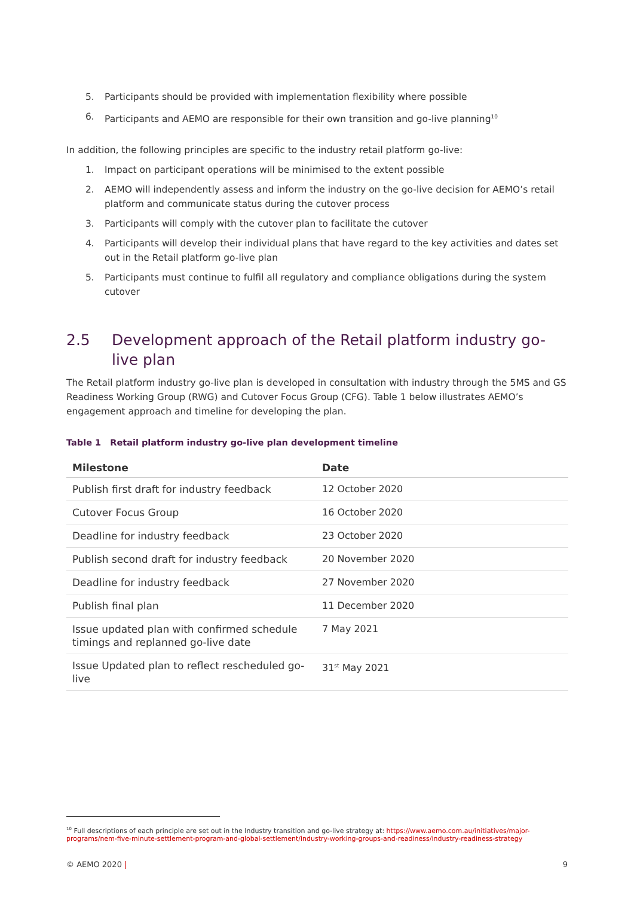5. Participants should be provided with implementation flexibility where possible
6. Participants and AEMO are responsible for their own transition and go-live planning<sup>10</sup>
In addition, the following principles are specific to the industry retail platform go-live:
1. Impact on participant operations will be minimised to the extent possible
2. AEMO will independently assess and inform the industry on the go-live decision for AEMO’s retail platform and communicate status during the cutover process
3. Participants will comply with the cutover plan to facilitate the cutover
4. Participants will develop their individual plans that have regard to the key activities and dates set out in the Retail platform go-live plan
5. Participants must continue to fulfil all regulatory and compliance obligations during the system cutover
2.5 Development approach of the Retail platform industry go-live plan
The Retail platform industry go-live plan is developed in consultation with industry through the 5MS and GS Readiness Working Group (RWG) and Cutover Focus Group (CFG). Table 1 below illustrates AEMO’s engagement approach and timeline for developing the plan.
Table 1 Retail platform industry go-live plan development timeline
| Milestone | Date |
| --- | --- |
| Publish first draft for industry feedback | 12 October 2020 |
| Cutover Focus Group | 16 October 2020 |
| Deadline for industry feedback | 23 October 2020 |
| Publish second draft for industry feedback | 20 November 2020 |
| Deadline for industry feedback | 27 November 2020 |
| Publish final plan | 11 December 2020 |
| Issue updated plan with confirmed schedule timings and replanned go-live date | 7 May 2021 |
| Issue Updated plan to reflect rescheduled go-live | 31<sup>st</sup> May 2021 |
<sup>10</sup> Full descriptions of each principle are set out in the Industry transition and go-live strategy at: https://www.aemo.com.au/initiatives/major-programs/nem-five-minute-settlement-program-and-global-settlement/industry-working-groups-and-readiness/industry-readiness-strategy
© AEMO 2020 | 9